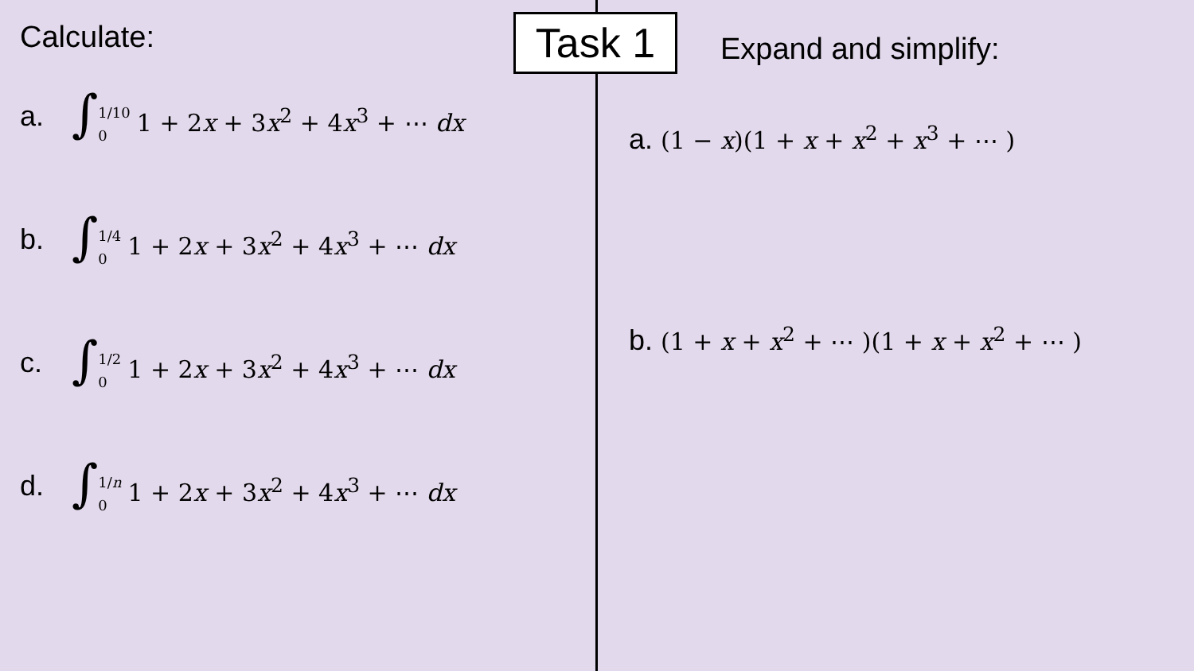Calculate:
a. ∫1/10 0 1 + 2x + 3x<sup>2</sup> + 4x<sup>3</sup> + ⋯ dx
b. ∫1/4 0 1 + 2x + 3x<sup>2</sup> + 4x<sup>3</sup> + ⋯ dx
c. ∫1/2 0 1 + 2x + 3x<sup>2</sup> + 4x<sup>3</sup> + ⋯ dx
d. ∫1/n 0 1 + 2x + 3x<sup>2</sup> + 4x<sup>3</sup> + ⋯ dx
Task 1
Expand and simplify:
a. (1 − x)(1 + x + x<sup>2</sup> + x<sup>3</sup> + ⋯ )
b. (1 + x + x<sup>2</sup> + ⋯ )(1 + x + x<sup>2</sup> + ⋯ )